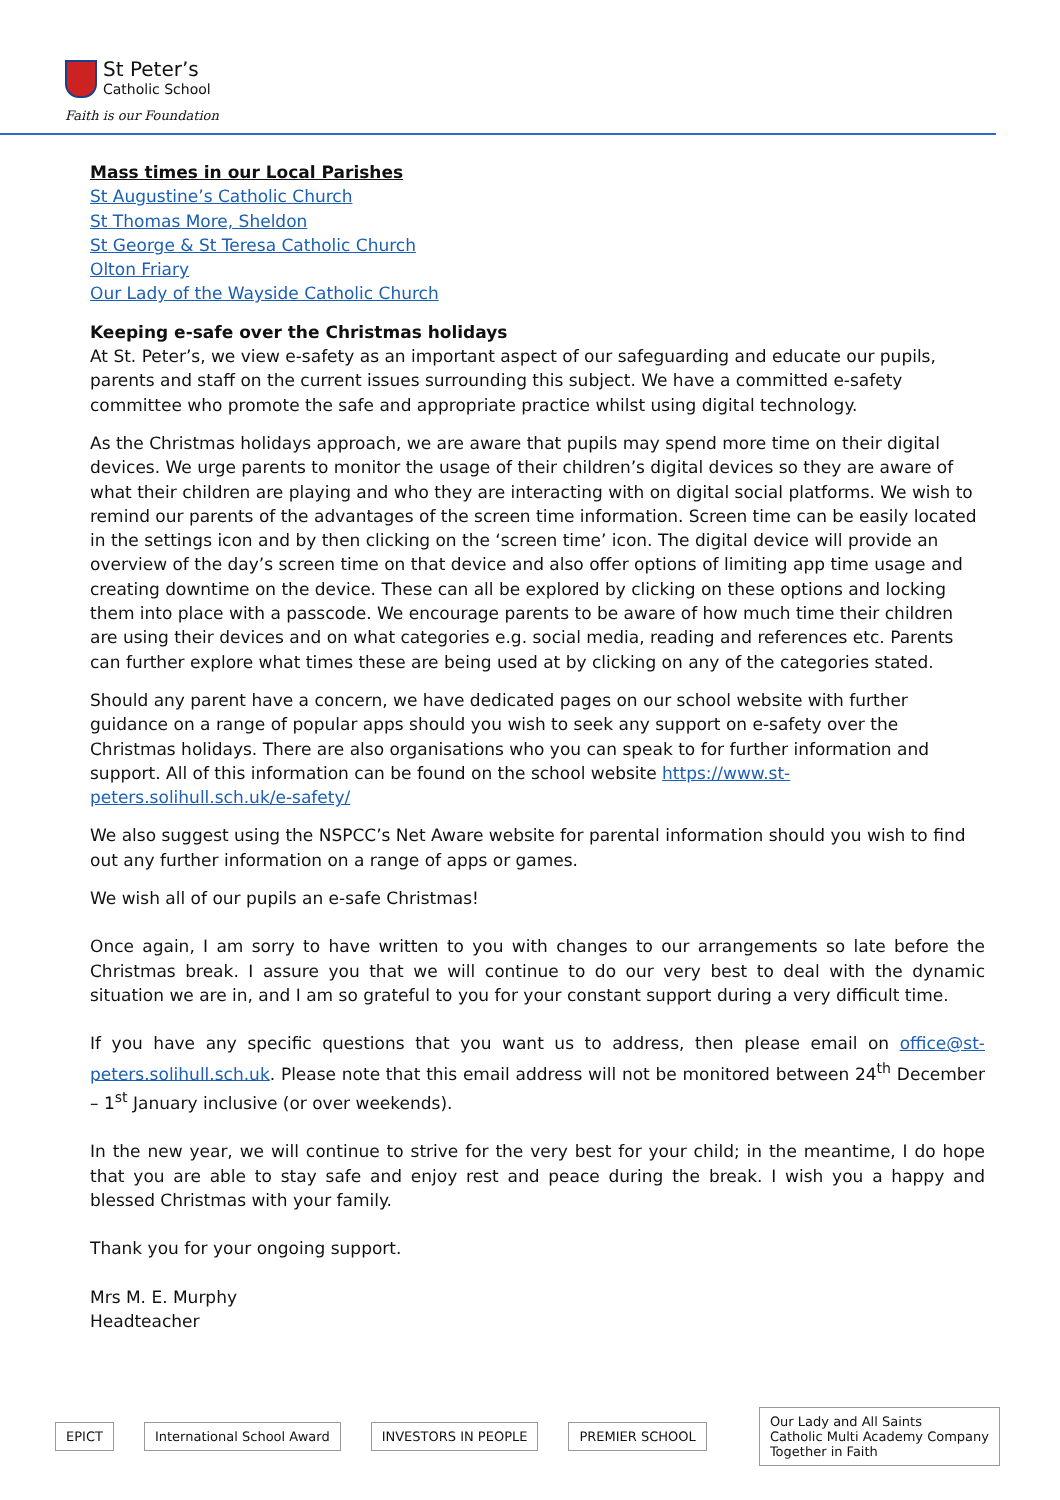St Peter’s
Catholic School
Faith is our Foundation
Mass times in our Local Parishes
St Augustine’s Catholic Church
St Thomas More, Sheldon
St George & St Teresa Catholic Church
Olton Friary
Our Lady of the Wayside Catholic Church
Keeping e-safe over the Christmas holidays
At St. Peter’s, we view e-safety as an important aspect of our safeguarding and educate our pupils, parents and staff on the current issues surrounding this subject. We have a committed e-safety committee who promote the safe and appropriate practice whilst using digital technology.
As the Christmas holidays approach, we are aware that pupils may spend more time on their digital devices. We urge parents to monitor the usage of their children’s digital devices so they are aware of what their children are playing and who they are interacting with on digital social platforms. We wish to remind our parents of the advantages of the screen time information. Screen time can be easily located in the settings icon and by then clicking on the ‘screen time’ icon. The digital device will provide an overview of the day’s screen time on that device and also offer options of limiting app time usage and creating downtime on the device. These can all be explored by clicking on these options and locking them into place with a passcode. We encourage parents to be aware of how much time their children are using their devices and on what categories e.g. social media, reading and references etc. Parents can further explore what times these are being used at by clicking on any of the categories stated.
Should any parent have a concern, we have dedicated pages on our school website with further guidance on a range of popular apps should you wish to seek any support on e-safety over the Christmas holidays. There are also organisations who you can speak to for further information and support. All of this information can be found on the school website https://www.st-peters.solihull.sch.uk/e-safety/
We also suggest using the NSPCC’s Net Aware website for parental information should you wish to find out any further information on a range of apps or games.
We wish all of our pupils an e-safe Christmas!
Once again, I am sorry to have written to you with changes to our arrangements so late before the Christmas break. I assure you that we will continue to do our very best to deal with the dynamic situation we are in, and I am so grateful to you for your constant support during a very difficult time.
If you have any specific questions that you want us to address, then please email on office@st-peters.solihull.sch.uk. Please note that this email address will not be monitored between 24<sup>th</sup> December – 1<sup>st</sup> January inclusive (or over weekends).
In the new year, we will continue to strive for the very best for your child; in the meantime, I do hope that you are able to stay safe and enjoy rest and peace during the break. I wish you a happy and blessed Christmas with your family.
Thank you for your ongoing support.
Mrs M. E. Murphy
Headteacher
EPICT International School Award INVESTORS IN PEOPLE PREMIER SCHOOL Our Lady and All Saints
Catholic Multi Academy Company
Together in Faith